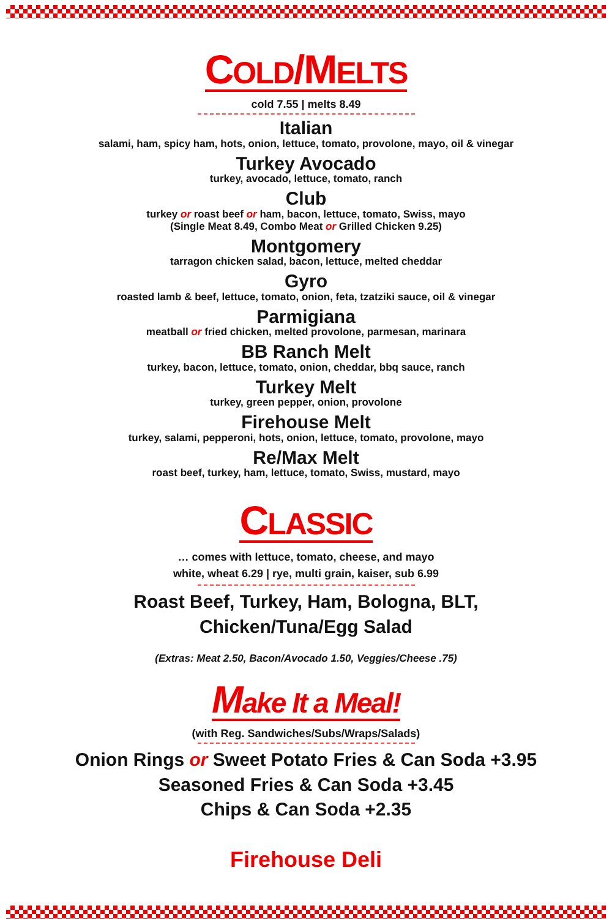COLD/MELTS
cold 7.55 | melts 8.49
Italian
salami, ham, spicy ham, hots, onion, lettuce, tomato, provolone, mayo, oil & vinegar
Turkey Avocado
turkey, avocado, lettuce, tomato, ranch
Club
turkey or roast beef or ham, bacon, lettuce, tomato, Swiss, mayo
(Single Meat 8.49, Combo Meat or Grilled Chicken 9.25)
Montgomery
tarragon chicken salad, bacon, lettuce, melted cheddar
Gyro
roasted lamb & beef, lettuce, tomato, onion, feta, tzatziki sauce, oil & vinegar
Parmigiana
meatball or fried chicken, melted provolone, parmesan, marinara
BB Ranch Melt
turkey, bacon, lettuce, tomato, onion, cheddar, bbq sauce, ranch
Turkey Melt
turkey, green pepper, onion, provolone
Firehouse Melt
turkey, salami, pepperoni, hots, onion, lettuce, tomato, provolone, mayo
Re/Max Melt
roast beef, turkey, ham, lettuce, tomato, Swiss, mustard, mayo
CLASSIC
… comes with lettuce, tomato, cheese, and mayo
white, wheat 6.29 | rye, multi grain, kaiser, sub 6.99
Roast Beef, Turkey, Ham, Bologna, BLT,
Chicken/Tuna/Egg Salad
(Extras: Meat 2.50, Bacon/Avocado 1.50, Veggies/Cheese .75)
Make It a Meal!
(with Reg. Sandwiches/Subs/Wraps/Salads)
Onion Rings or Sweet Potato Fries & Can Soda +3.95
Seasoned Fries & Can Soda +3.45
Chips & Can Soda +2.35
Firehouse Deli